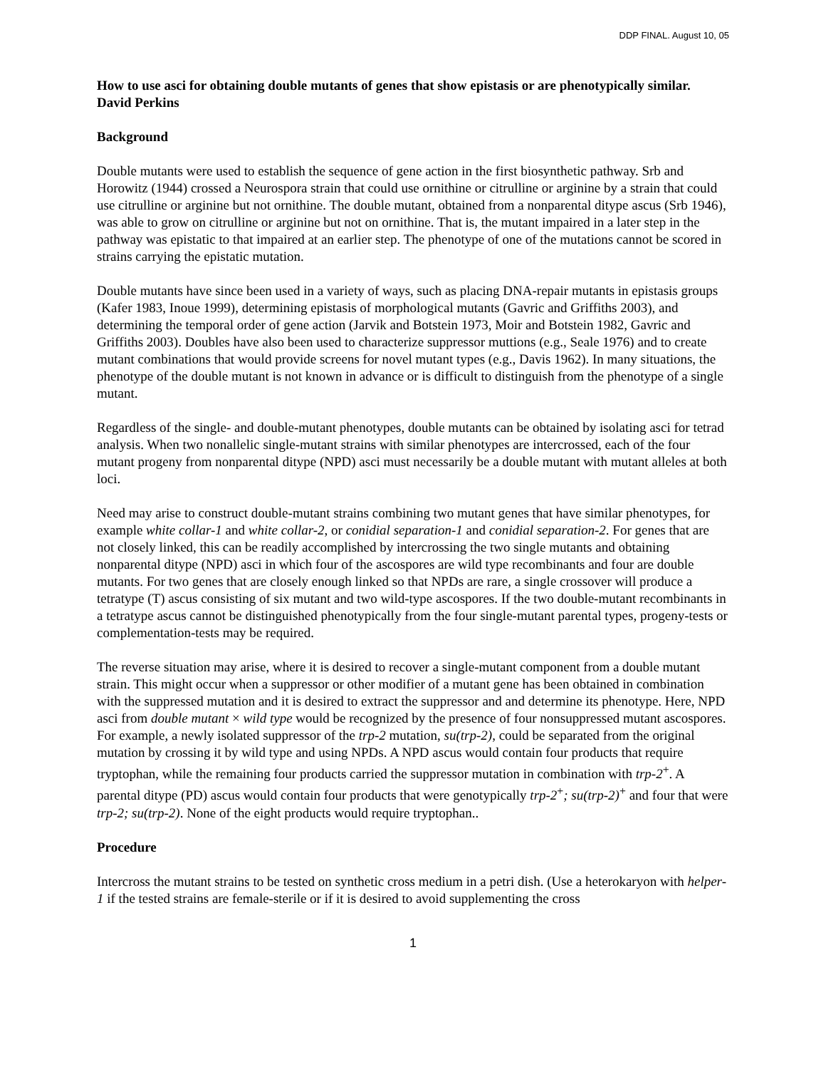DDP FINAL. August 10, 05
How to use asci for obtaining double mutants of genes that show epistasis or are phenotypically similar.
David Perkins
Background
Double mutants were used to establish the sequence of gene action in the first biosynthetic pathway. Srb and Horowitz (1944) crossed a Neurospora strain that could use ornithine or citrulline or arginine by a strain that could use citrulline or arginine but not ornithine. The double mutant, obtained from a nonparental ditype ascus (Srb 1946), was able to grow on citrulline or arginine but not on ornithine. That is, the mutant impaired in a later step in the pathway was epistatic to that impaired at an earlier step. The phenotype of one of the mutations cannot be scored in strains carrying the epistatic mutation.
Double mutants have since been used in a variety of ways, such as placing DNA-repair mutants in epistasis groups (Kafer 1983, Inoue 1999), determining epistasis of morphological mutants (Gavric and Griffiths 2003), and determining the temporal order of gene action (Jarvik and Botstein 1973, Moir and Botstein 1982, Gavric and Griffiths 2003). Doubles have also been used to characterize suppressor muttions (e.g., Seale 1976) and to create mutant combinations that would provide screens for novel mutant types (e.g., Davis 1962). In many situations, the phenotype of the double mutant is not known in advance or is difficult to distinguish from the phenotype of a single mutant.
Regardless of the single- and double-mutant phenotypes, double mutants can be obtained by isolating asci for tetrad analysis. When two nonallelic single-mutant strains with similar phenotypes are intercrossed, each of the four mutant progeny from nonparental ditype (NPD) asci must necessarily be a double mutant with mutant alleles at both loci.
Need may arise to construct double-mutant strains combining two mutant genes that have similar phenotypes, for example white collar-1 and white collar-2, or conidial separation-1 and conidial separation-2. For genes that are not closely linked, this can be readily accomplished by intercrossing the two single mutants and obtaining nonparental ditype (NPD) asci in which four of the ascospores are wild type recombinants and four are double mutants. For two genes that are closely enough linked so that NPDs are rare, a single crossover will produce a tetratype (T) ascus consisting of six mutant and two wild-type ascospores. If the two double-mutant recombinants in a tetratype ascus cannot be distinguished phenotypically from the four single-mutant parental types, progeny-tests or complementation-tests may be required.
The reverse situation may arise, where it is desired to recover a single-mutant component from a double mutant strain. This might occur when a suppressor or other modifier of a mutant gene has been obtained in combination with the suppressed mutation and it is desired to extract the suppressor and and determine its phenotype. Here, NPD asci from double mutant × wild type would be recognized by the presence of four nonsuppressed mutant ascospores. For example, a newly isolated suppressor of the trp-2 mutation, su(trp-2), could be separated from the original mutation by crossing it by wild type and using NPDs. A NPD ascus would contain four products that require tryptophan, while the remaining four products carried the suppressor mutation in combination with trp-2<sup>+</sup>. A parental ditype (PD) ascus would contain four products that were genotypically trp-2<sup>+</sup>; su(trp-2)<sup>+</sup> and four that were trp-2; su(trp-2). None of the eight products would require tryptophan..
Procedure
Intercross the mutant strains to be tested on synthetic cross medium in a petri dish. (Use a heterokaryon with helper-1 if the tested strains are female-sterile or if it is desired to avoid supplementing the cross
1